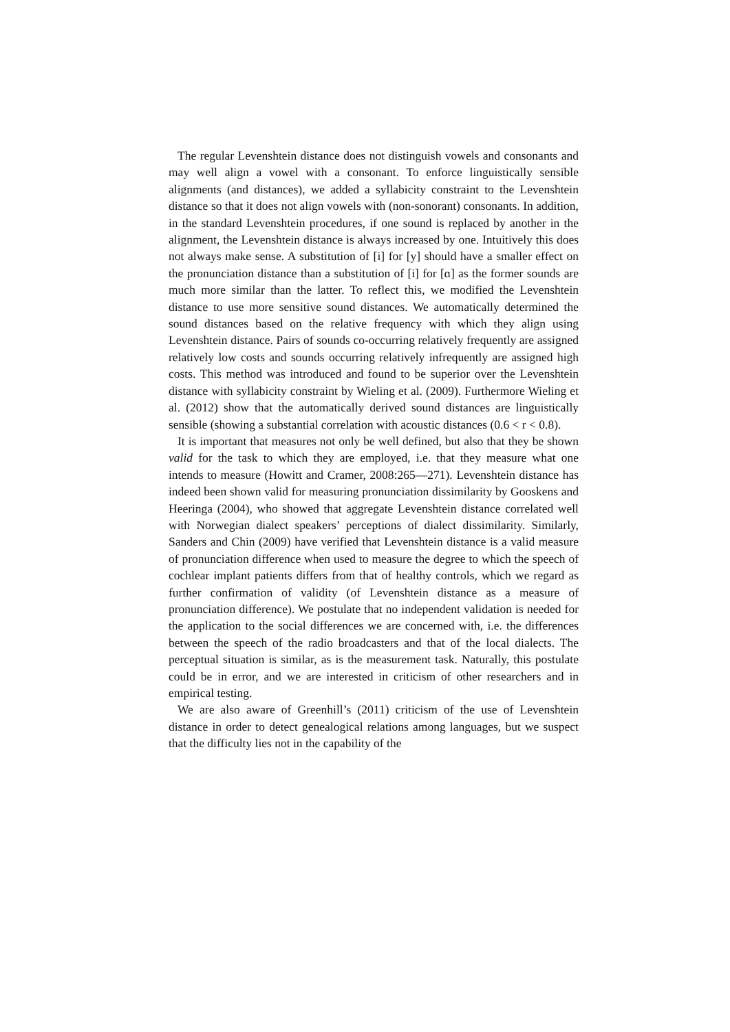The regular Levenshtein distance does not distinguish vowels and con­sonants and may well align a vowel with a consonant. To enforce linguisti­cally sensible alignments (and distances), we added a syllabicity constraint to the Levenshtein distance so that it does not align vowels with (non-sonorant) consonants. In addition, in the standard Levenshtein procedures, if one sound is replaced by another in the alignment, the Levenshtein dis­tance is always increased by one. Intuitively this does not always make sense. A substitution of [i] for [y] should have a smaller effect on the pro­nunciation distance than a substitution of [i] for [ɑ] as the former sounds are much more similar than the latter. To reflect this, we modified the Le­venshtein distance to use more sensitive sound distances. We automatically determined the sound distances based on the relative frequency with which they align using Levenshtein distance. Pairs of sounds co-occurring rela­tively frequently are assigned relatively low costs and sounds occurring relatively infrequently are assigned high costs. This method was introduced and found to be superior over the Levenshtein distance with syllabicity constraint by Wieling et al. (2009). Furthermore Wieling et al. (2012) show that the automatically derived sound distances are linguistically sensible (showing a substantial correlation with acoustic distances (0.6 < r < 0.8).
It is important that measures not only be well defined, but also that they be shown valid for the task to which they are employed, i.e. that they meas­ure what one intends to measure (Howitt and Cramer, 2008:265—271). Levenshtein distance has indeed been shown valid for measuring pronunci­ation dissimilarity by Gooskens and Heeringa (2004), who showed that aggregate Levenshtein distance correlated well with Norwegian dialect speakers’ perceptions of dialect dissimilarity. Similarly, Sanders and Chin (2009) have verified that Levenshtein distance is a valid measure of pro­nunciation difference when used to measure the degree to which the speech of cochlear implant patients differs from that of healthy controls, which we regard as further confirmation of validity (of Levenshtein distance as a measure of pronunciation difference). We postulate that no independent validation is needed for the application to the social differences we are concerned with, i.e. the differences between the speech of the radio broad­casters and that of the local dialects. The perceptual situation is similar, as is the measurement task. Naturally, this postulate could be in error, and we are interested in criticism of other researchers and in empirical testing.
We are also aware of Greenhill’s (2011) criticism of the use of Le­venshtein distance in order to detect genealogical relations among lan­guages, but we suspect that the difficulty lies not in the capability of the